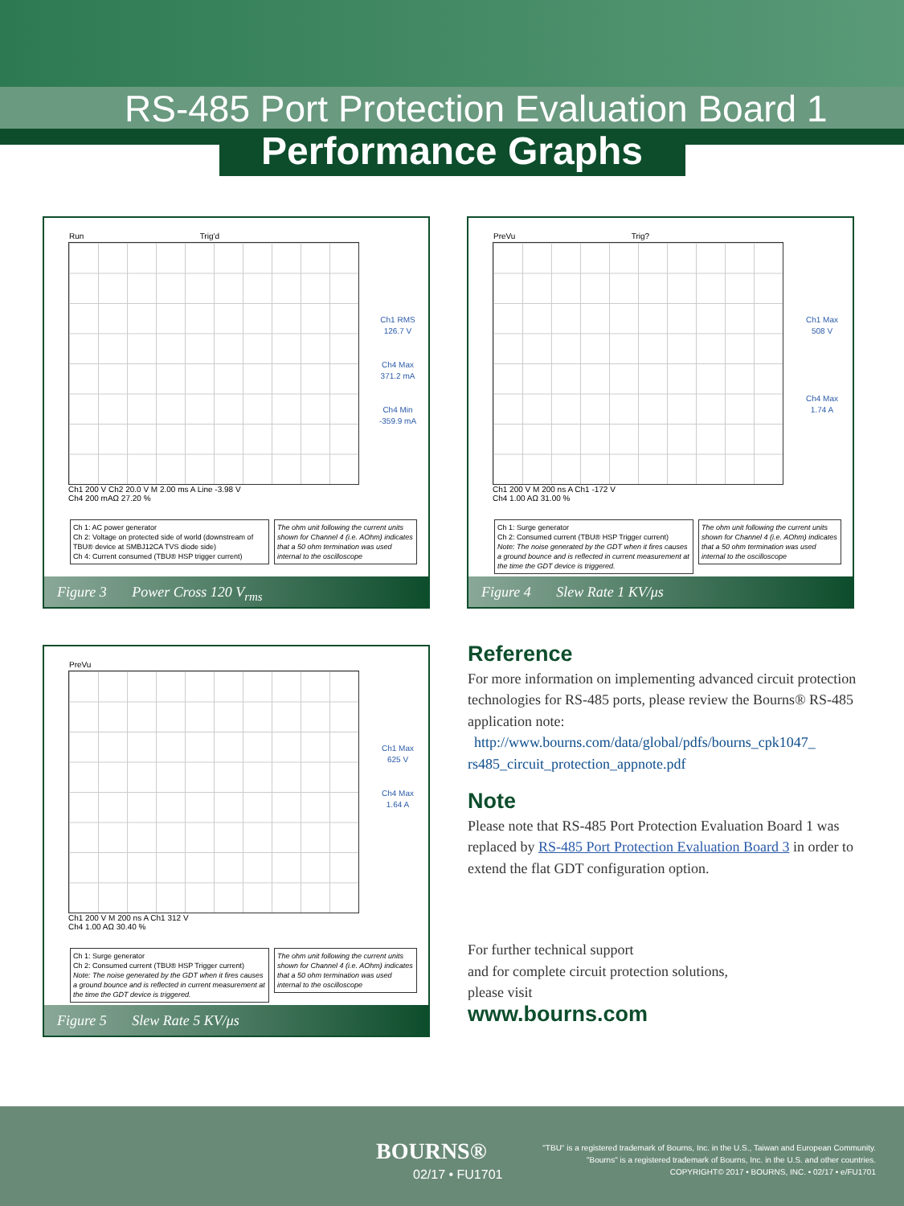RS-485 Port Protection Evaluation Board 1
Performance Graphs
Run Trig'd
Ch1 RMS
126.7 V
Ch4 Max
371.2 mA
Ch4 Min
-359.9 mA
Ch1 200 V Ch2 20.0 V M 2.00 ms A Line -3.98 V
Ch4 200 mAΩ 27.20 %
Ch 1: AC power generator
Ch 2: Voltage on protected side of world (downstream of TBU® device at SMBJ12CA TVS diode side)
Ch 4: Current consumed (TBU® HSP trigger current)
The ohm unit following the current units shown for Channel 4 (i.e. AOhm) indicates that a 50 ohm termination was used internal to the oscilloscope
Figure 3 Power Cross 120 V<sub>rms</sub>
PreVu Trig?
Ch1 Max
508 V
Ch4 Max
1.74 A
Ch1 200 V M 200 ns A Ch1 -172 V
Ch4 1.00 AΩ 31.00 %
Ch 1: Surge generator
Ch 2: Consumed current (TBU® HSP Trigger current)
Note: The noise generated by the GDT when it fires causes a ground bounce and is reflected in current measurement at the time the GDT device is triggered.
The ohm unit following the current units shown for Channel 4 (i.e. AOhm) indicates that a 50 ohm termination was used internal to the oscilloscope
Figure 4 Slew Rate 1 KV/μs
PreVu
Ch1 Max
625 V
Ch4 Max
1.64 A
Ch1 200 V M 200 ns A Ch1 312 V
Ch4 1.00 AΩ 30.40 %
Ch 1: Surge generator
Ch 2: Consumed current (TBU® HSP Trigger current)
Note: The noise generated by the GDT when it fires causes a ground bounce and is reflected in current measurement at the time the GDT device is triggered.
The ohm unit following the current units shown for Channel 4 (i.e. AOhm) indicates that a 50 ohm termination was used internal to the oscilloscope
Figure 5 Slew Rate 5 KV/μs
Reference
For more information on implementing advanced circuit protection technologies for RS-485 ports, please review the Bourns® RS-485 application note:
http://www.bourns.com/data/global/pdfs/bourns_cpk1047_ rs485_circuit_protection_appnote.pdf
Note
Please note that RS-485 Port Protection Evaluation Board 1 was replaced by RS-485 Port Protection Evaluation Board 3 in order to extend the flat GDT configuration option.
For further technical support
and for complete circuit protection solutions,
please visit
www.bourns.com
BOURNS®
02/17 • FU1701
"TBU" is a registered trademark of Bourns, Inc. in the U.S., Taiwan and European Community.
"Bourns" is a registered trademark of Bourns, Inc. in the U.S. and other countries.
COPYRIGHT© 2017 • BOURNS, INC. • 02/17 • e/FU1701